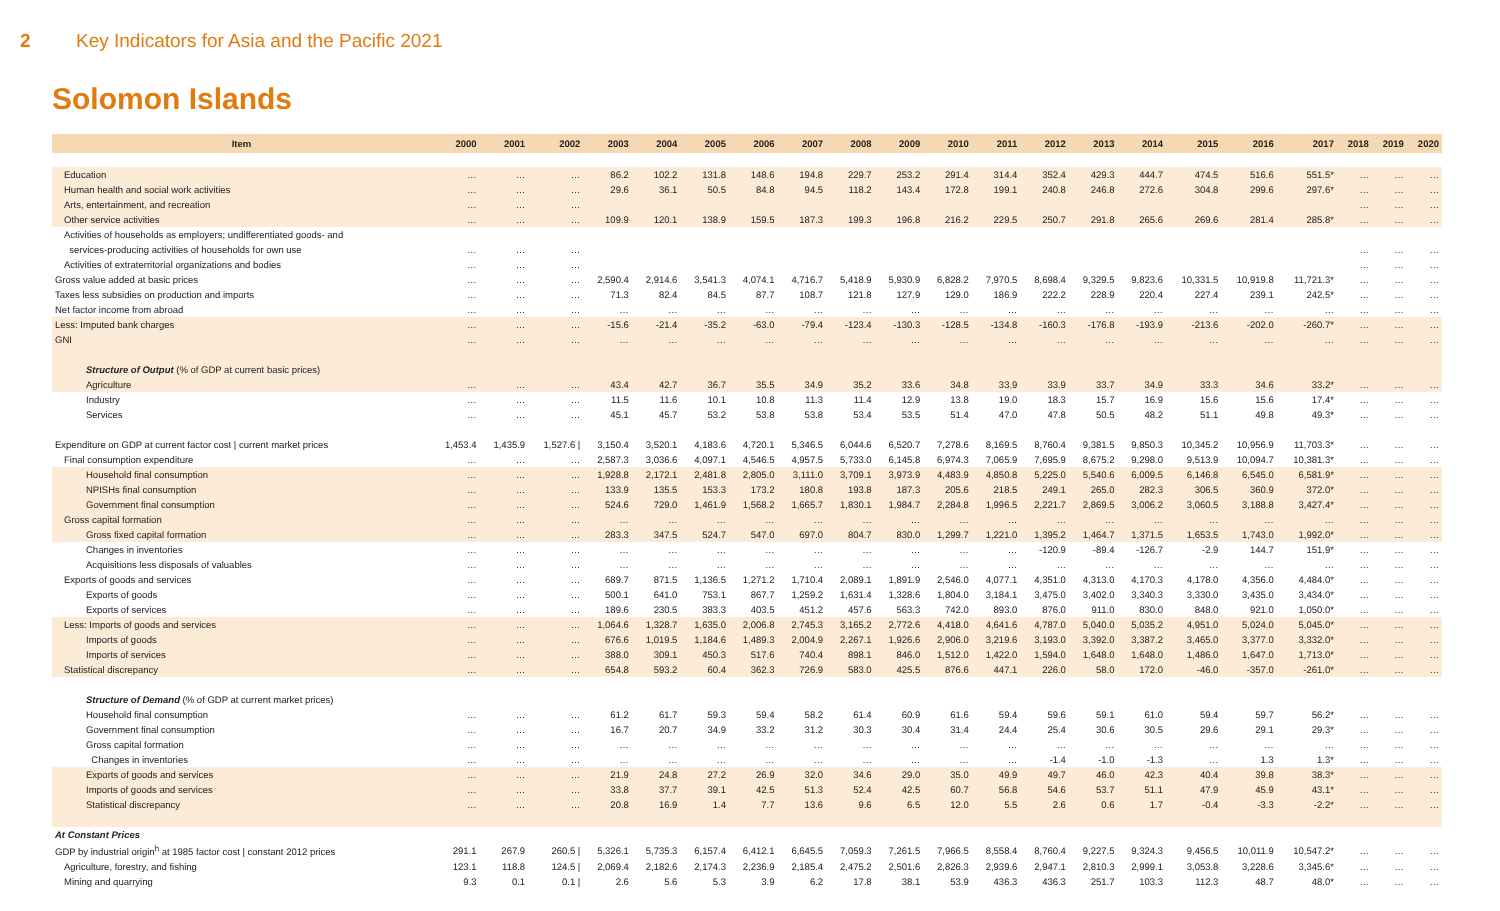2 Key Indicators for Asia and the Pacific 2021
Solomon Islands
| Item | 2000 | 2001 | 2002 | 2003 | 2004 | 2005 | 2006 | 2007 | 2008 | 2009 | 2010 | 2011 | 2012 | 2013 | 2014 | 2015 | 2016 | 2017 | 2018 | 2019 | 2020 |
| --- | --- | --- | --- | --- | --- | --- | --- | --- | --- | --- | --- | --- | --- | --- | --- | --- | --- | --- | --- | --- | --- |
| Education | … | … | … | 86.2 | 102.2 | 131.8 | 148.6 | 194.8 | 229.7 | 253.2 | 291.4 | 314.4 | 352.4 | 429.3 | 444.7 | 474.5 | 516.6 | 551.5* | … | … | … |
| Human health and social work activities | … | … | … | 29.6 | 36.1 | 50.5 | 84.8 | 94.5 | 118.2 | 143.4 | 172.8 | 199.1 | 240.8 | 246.8 | 272.6 | 304.8 | 299.6 | 297.6* | … | … | … |
| Arts, entertainment, and recreation | … | … | … | | | | | | | | | | | | | | | | … | … | … |
| Other service activities | … | … | … | 109.9 | 120.1 | 138.9 | 159.5 | 187.3 | 199.3 | 196.8 | 216.2 | 229.5 | 250.7 | 291.8 | 265.6 | 269.6 | 281.4 | 285.8* | … | … | … |
| Activities of households as employers; undifferentiated goods- and | | | | | | | | | | | | | | | | | | | | | |
| services-producing activities of households for own use | … | … | … | | | | | | | | | | | | | | | | … | … | … |
| Activities of extraterritorial organizations and bodies | … | … | … | | | | | | | | | | | | | | | | … | … | … |
| Gross value added at basic prices | … | … | … | 2,590.4 | 2,914.6 | 3,541.3 | 4,074.1 | 4,716.7 | 5,418.9 | 5,930.9 | 6,828.2 | 7,970.5 | 8,698.4 | 9,329.5 | 9,823.6 | 10,331.5 | 10,919.8 | 11,721.3* | … | … | … |
| Taxes less subsidies on production and imports | … | … | … | 71.3 | 82.4 | 84.5 | 87.7 | 108.7 | 121.8 | 127.9 | 129.0 | 186.9 | 222.2 | 228.9 | 220.4 | 227.4 | 239.1 | 242.5* | … | … | … |
| Net factor income from abroad | … | … | … | … | … | … | … | … | … | … | … | … | … | … | … | … | … | … | … | … | … |
| Less: Imputed bank charges | … | … | … | -15.6 | -21.4 | -35.2 | -63.0 | -79.4 | -123.4 | -130.3 | -128.5 | -134.8 | -160.3 | -176.8 | -193.9 | -213.6 | -202.0 | -260.7* | … | … | … |
| GNI | … | … | … | … | … | … | … | … | … | … | … | … | … | … | … | … | … | … | … | … | … |
| Structure of Output (% of GDP at current basic prices) | | | | | | | | | | | | | | | | | | | | | |
| Agriculture | … | … | … | 43.4 | 42.7 | 36.7 | 35.5 | 34.9 | 35.2 | 33.6 | 34.8 | 33.9 | 33.9 | 33.7 | 34.9 | 33.3 | 34.6 | 33.2* | … | … | … |
| Industry | … | … | … | 11.5 | 11.6 | 10.1 | 10.8 | 11.3 | 11.4 | 12.9 | 13.8 | 19.0 | 18.3 | 15.7 | 16.9 | 15.6 | 15.6 | 17.4* | … | … | … |
| Services | … | … | … | 45.1 | 45.7 | 53.2 | 53.8 | 53.8 | 53.4 | 53.5 | 51.4 | 47.0 | 47.8 | 50.5 | 48.2 | 51.1 | 49.8 | 49.3* | … | … | … |
| Expenditure on GDP at current factor cost / current market prices | 1,453.4 | 1,435.9 | 1,527.6 / | 3,150.4 | 3,520.1 | 4,183.6 | 4,720.1 | 5,346.5 | 6,044.6 | 6,520.7 | 7,278.6 | 8,169.5 | 8,760.4 | 9,381.5 | 9,850.3 | 10,345.2 | 10,956.9 | 11,703.3* | … | … | … |
| Final consumption expenditure | … | … | … | 2,587.3 | 3,036.6 | 4,097.1 | 4,546.5 | 4,957.5 | 5,733.0 | 6,145.8 | 6,974.3 | 7,065.9 | 7,695.9 | 8,675.2 | 9,298.0 | 9,513.9 | 10,094.7 | 10,381.3* | … | … | … |
| Household final consumption | … | … | … | 1,928.8 | 2,172.1 | 2,481.8 | 2,805.0 | 3,111.0 | 3,709.1 | 3,973.9 | 4,483.9 | 4,850.8 | 5,225.0 | 5,540.6 | 6,009.5 | 6,146.8 | 6,545.0 | 6,581.9* | … | … | … |
| NPISHs final consumption | … | … | … | 133.9 | 135.5 | 153.3 | 173.2 | 180.8 | 193.8 | 187.3 | 205.6 | 218.5 | 249.1 | 265.0 | 282.3 | 306.5 | 360.9 | 372.0* | … | … | … |
| Government final consumption | … | … | … | 524.6 | 729.0 | 1,461.9 | 1,568.2 | 1,665.7 | 1,830.1 | 1,984.7 | 2,284.8 | 1,996.5 | 2,221.7 | 2,869.5 | 3,006.2 | 3,060.5 | 3,188.8 | 3,427.4* | … | … | … |
| Gross capital formation | … | … | … | … | … | … | … | … | … | … | … | … | … | … | … | … | … | … | … | … | … |
| Gross fixed capital formation | … | … | … | 283.3 | 347.5 | 524.7 | 547.0 | 697.0 | 804.7 | 830.0 | 1,299.7 | 1,221.0 | 1,395.2 | 1,464.7 | 1,371.5 | 1,653.5 | 1,743.0 | 1,992.0* | … | … | … |
| Changes in inventories | … | … | … | … | … | … | … | … | … | … | … | … | -120.9 | -89.4 | -126.7 | -2.9 | 144.7 | 151.9* | … | … | … |
| Acquisitions less disposals of valuables | … | … | … | … | … | … | … | … | … | … | … | … | … | … | … | … | … | … | … | … | … |
| Exports of goods and services | … | … | … | 689.7 | 871.5 | 1,136.5 | 1,271.2 | 1,710.4 | 2,089.1 | 1,891.9 | 2,546.0 | 4,077.1 | 4,351.0 | 4,313.0 | 4,170.3 | 4,178.0 | 4,356.0 | 4,484.0* | … | … | … |
| Exports of goods | … | … | … | 500.1 | 641.0 | 753.1 | 867.7 | 1,259.2 | 1,631.4 | 1,328.6 | 1,804.0 | 3,184.1 | 3,475.0 | 3,402.0 | 3,340.3 | 3,330.0 | 3,435.0 | 3,434.0* | … | … | … |
| Exports of services | … | … | … | 189.6 | 230.5 | 383.3 | 403.5 | 451.2 | 457.6 | 563.3 | 742.0 | 893.0 | 876.0 | 911.0 | 830.0 | 848.0 | 921.0 | 1,050.0* | … | … | … |
| Less: Imports of goods and services | … | … | … | 1,064.6 | 1,328.7 | 1,635.0 | 2,006.8 | 2,745.3 | 3,165.2 | 2,772.6 | 4,418.0 | 4,641.6 | 4,787.0 | 5,040.0 | 5,035.2 | 4,951.0 | 5,024.0 | 5,045.0* | … | … | … |
| Imports of goods | … | … | … | 676.6 | 1,019.5 | 1,184.6 | 1,489.3 | 2,004.9 | 2,267.1 | 1,926.6 | 2,906.0 | 3,219.6 | 3,193.0 | 3,392.0 | 3,387.2 | 3,465.0 | 3,377.0 | 3,332.0* | … | … | … |
| Imports of services | … | … | … | 388.0 | 309.1 | 450.3 | 517.6 | 740.4 | 898.1 | 846.0 | 1,512.0 | 1,422.0 | 1,594.0 | 1,648.0 | 1,648.0 | 1,486.0 | 1,647.0 | 1,713.0* | … | … | … |
| Statistical discrepancy | … | … | … | 654.8 | 593.2 | 60.4 | 362.3 | 726.9 | 583.0 | 425.5 | 876.6 | 447.1 | 226.0 | 58.0 | 172.0 | -46.0 | -357.0 | -261.0* | … | … | … |
| Structure of Demand (% of GDP at current market prices) | | | | | | | | | | | | | | | | | | | | | |
| Household final consumption | … | … | … | 61.2 | 61.7 | 59.3 | 59.4 | 58.2 | 61.4 | 60.9 | 61.6 | 59.4 | 59.6 | 59.1 | 61.0 | 59.4 | 59.7 | 56.2* | … | … | … |
| Government final consumption | … | … | … | 16.7 | 20.7 | 34.9 | 33.2 | 31.2 | 30.3 | 30.4 | 31.4 | 24.4 | 25.4 | 30.6 | 30.5 | 29.6 | 29.1 | 29.3* | … | … | … |
| Gross capital formation | … | … | … | … | … | … | … | … | … | … | … | … | … | … | … | … | … | … | … | … | … |
| Changes in inventories | … | … | … | … | … | … | … | … | … | … | … | … | -1.4 | -1.0 | -1.3 | … | 1.3 | 1.3* | … | … | … |
| Exports of goods and services | … | … | … | 21.9 | 24.8 | 27.2 | 26.9 | 32.0 | 34.6 | 29.0 | 35.0 | 49.9 | 49.7 | 46.0 | 42.3 | 40.4 | 39.8 | 38.3* | … | … | … |
| Imports of goods and services | … | … | … | 33.8 | 37.7 | 39.1 | 42.5 | 51.3 | 52.4 | 42.5 | 60.7 | 56.8 | 54.6 | 53.7 | 51.1 | 47.9 | 45.9 | 43.1* | … | … | … |
| Statistical discrepancy | … | … | … | 20.8 | 16.9 | 1.4 | 7.7 | 13.6 | 9.6 | 6.5 | 12.0 | 5.5 | 2.6 | 0.6 | 1.7 | -0.4 | -3.3 | -2.2* | … | … | … |
| At Constant Prices | | | | | | | | | | | | | | | | | | | | | |
| GDP by industrial origin<sup>h</sup> at 1985 factor cost / constant 2012 prices | 291.1 | 267.9 | 260.5 / | 5,326.1 | 5,735.3 | 6,157.4 | 6,412.1 | 6,645.5 | 7,059.3 | 7,261.5 | 7,966.5 | 8,558.4 | 8,760.4 | 9,227.5 | 9,324.3 | 9,456.5 | 10,011.9 | 10,547.2* | … | … | … |
| Agriculture, forestry, and fishing | 123.1 | 118.8 | 124.5 / | 2,069.4 | 2,182.6 | 2,174.3 | 2,236.9 | 2,185.4 | 2,475.2 | 2,501.6 | 2,826.3 | 2,939.6 | 2,947.1 | 2,810.3 | 2,999.1 | 3,053.8 | 3,228.6 | 3,345.6* | … | … | … |
| Mining and quarrying | 9.3 | 0.1 | 0.1 / | 2.6 | 5.6 | 5.3 | 3.9 | 6.2 | 17.8 | 38.1 | 53.9 | 436.3 | 436.3 | 251.7 | 103.3 | 112.3 | 48.7 | 48.0* | … | … | … |